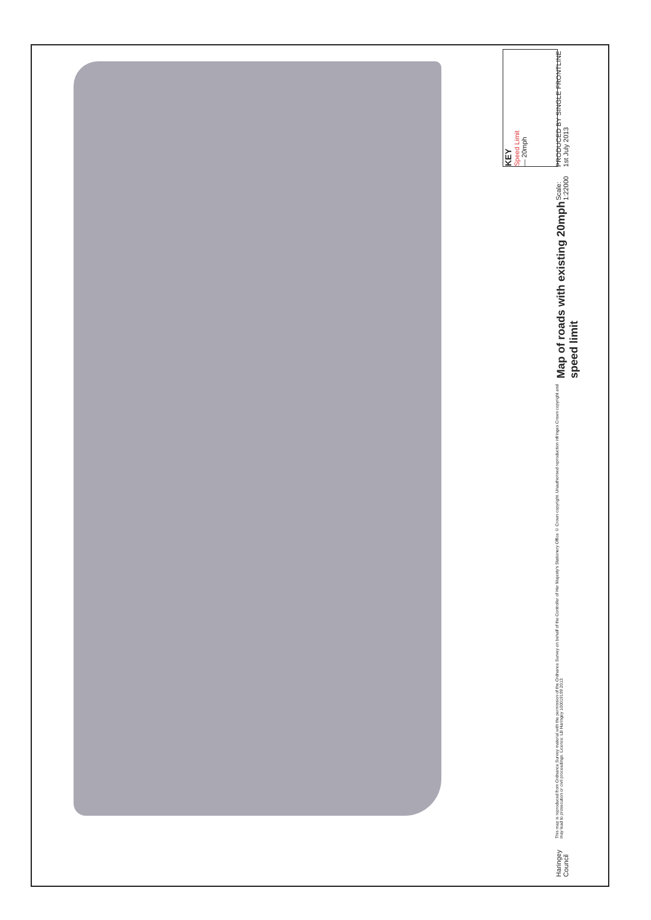KEY
Speed Limit
— 20mph
PRODUCED BY SINGLE FRONTLINE 1st July 2013
Scale: 1:22000
Map of roads with existing 20mph speed limit
This map is reproduced from Ordnance Survey material with the permission of the Ordnance Survey on behalf of the Controller of Her Majesty's Stationery Office © Crown copyright. Unauthorised reproduction infringes Crown copyright and may lead to prosecution or civil proceedings. Licence: LB Haringey 100019199 2013
Haringey Council